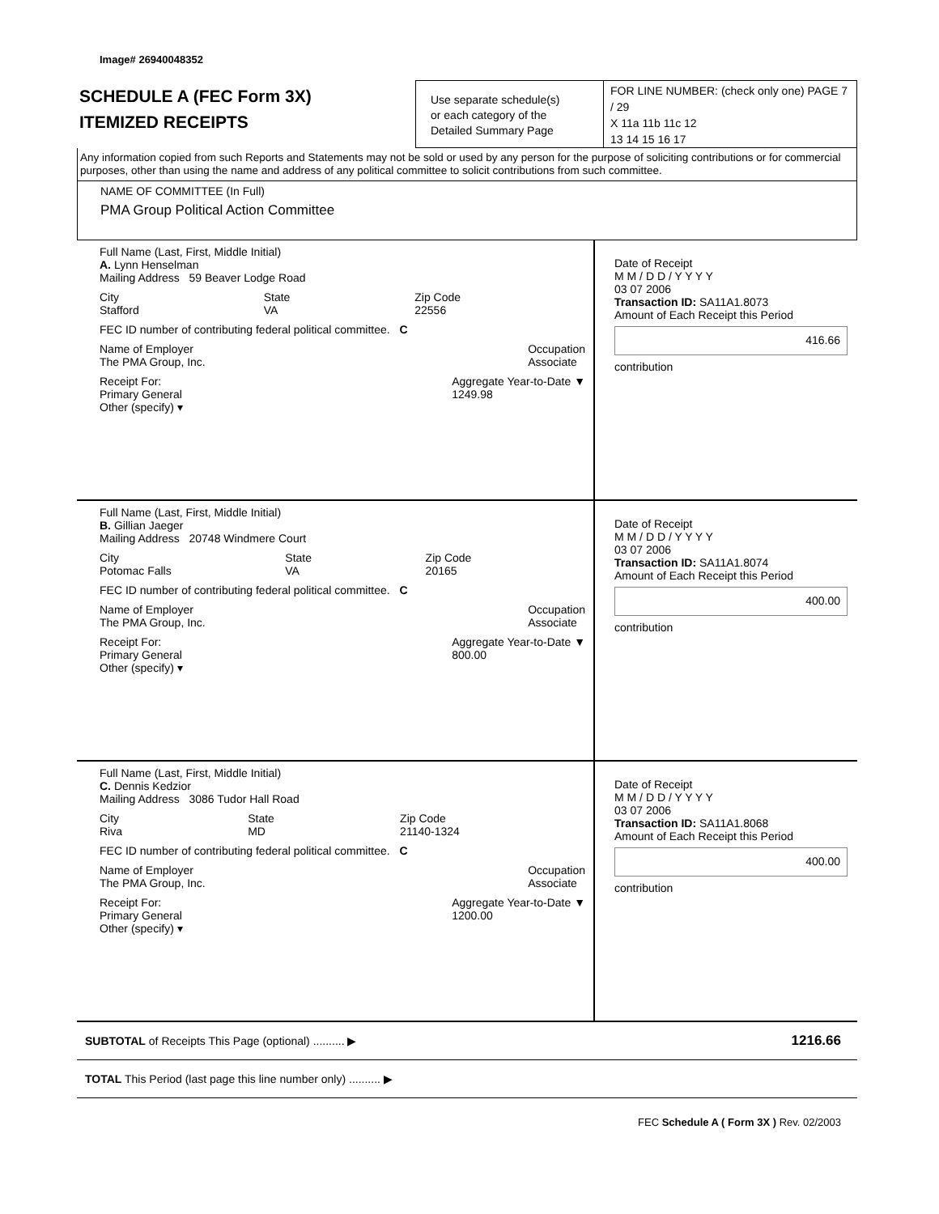Image# 26940048352
SCHEDULE A (FEC Form 3X)
ITEMIZED RECEIPTS
Use separate schedule(s)
or each category of the
Detailed Summary Page
FOR LINE NUMBER: (check only one) PAGE 7 / 29
X 11a 11b 11c 12
13 14 15 16 17
Any information copied from such Reports and Statements may not be sold or used by any person for the purpose of soliciting contributions or for commercial purposes, other than using the name and address of any political committee to solicit contributions from such committee.
NAME OF COMMITTEE (In Full)
PMA Group Political Action Committee
Full Name (Last, First, Middle Initial)
A. Lynn Henselman
Mailing Address 59 Beaver Lodge Road
City
Stafford State
VA Zip Code
22556
FEC ID number of contributing federal political committee. C
Name of Employer
The PMA Group, Inc. Occupation
Associate
Receipt For:
Primary General
Other (specify) ▾ Aggregate Year-to-Date ▼
1249.98
Date of Receipt
M M / D D / Y Y Y Y
03 07 2006
Transaction ID: SA11A1.8073
Amount of Each Receipt this Period
416.66
contribution
Full Name (Last, First, Middle Initial)
B. Gillian Jaeger
Mailing Address 20748 Windmere Court
City
Potomac Falls State
VA Zip Code
20165
FEC ID number of contributing federal political committee. C
Name of Employer
The PMA Group, Inc. Occupation
Associate
Receipt For:
Primary General
Other (specify) ▾ Aggregate Year-to-Date ▼
800.00
Date of Receipt
M M / D D / Y Y Y Y
03 07 2006
Transaction ID: SA11A1.8074
Amount of Each Receipt this Period
400.00
contribution
Full Name (Last, First, Middle Initial)
C. Dennis Kedzior
Mailing Address 3086 Tudor Hall Road
City
Riva State
MD Zip Code
21140-1324
FEC ID number of contributing federal political committee. C
Name of Employer
The PMA Group, Inc. Occupation
Associate
Receipt For:
Primary General
Other (specify) ▾ Aggregate Year-to-Date ▼
1200.00
Date of Receipt
M M / D D / Y Y Y Y
03 07 2006
Transaction ID: SA11A1.8068
Amount of Each Receipt this Period
400.00
contribution
SUBTOTAL of Receipts This Page (optional) .......... ▶ 1216.66
TOTAL This Period (last page this line number only) .......... ▶
FEC Schedule A ( Form 3X ) Rev. 02/2003